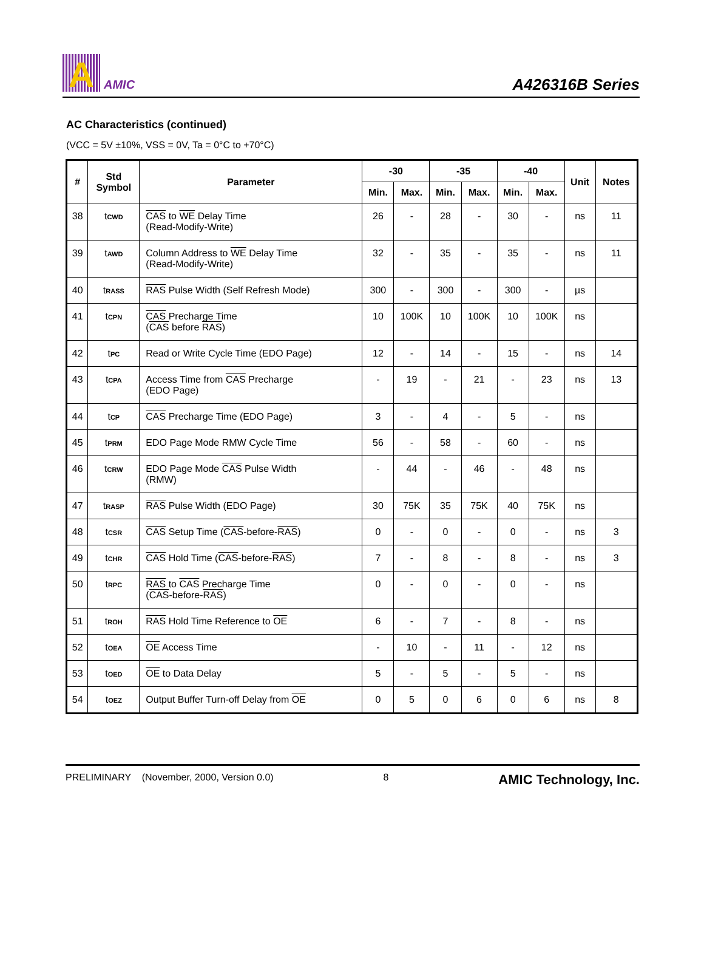A
AMIC
A426316B Series
AC Characteristics (continued)
(VCC = 5V ±10%, VSS = 0V, Ta = 0°C to +70°C)
| # | Std Symbol | Parameter | -30 | | -35 | | -40 | | Unit | Notes |
| --- | --- | --- | --- | --- | --- | --- | --- | --- | --- | --- |
| | | | Min. | Max. | Min. | Max. | Min. | Max. | | |
| 38 | t<sub>CWD</sub> | CAS to WE Delay Time (Read-Modify-Write) | 26 | - | 28 | - | 30 | - | ns | 11 |
| 39 | t<sub>AWD</sub> | Column Address to WE Delay Time (Read-Modify-Write) | 32 | - | 35 | - | 35 | - | ns | 11 |
| 40 | t<sub>RASS</sub> | RAS Pulse Width (Self Refresh Mode) | 300 | - | 300 | - | 300 | - | µs | |
| 41 | t<sub>CPN</sub> | CAS Precharge Time ( CAS before RAS ) | 10 | 100K | 10 | 100K | 10 | 100K | ns | |
| 42 | t<sub>PC</sub> | Read or Write Cycle Time (EDO Page) | 12 | - | 14 | - | 15 | - | ns | 14 |
| 43 | t<sub>CPA</sub> | Access Time from CAS Precharge (EDO Page) | - | 19 | - | 21 | - | 23 | ns | 13 |
| 44 | t<sub>CP</sub> | CAS Precharge Time (EDO Page) | 3 | - | 4 | - | 5 | - | ns | |
| 45 | t<sub>PRM</sub> | EDO Page Mode RMW Cycle Time | 56 | - | 58 | - | 60 | - | ns | |
| 46 | t<sub>CRW</sub> | EDO Page Mode CAS Pulse Width (RMW) | - | 44 | - | 46 | - | 48 | ns | |
| 47 | t<sub>RASP</sub> | RAS Pulse Width (EDO Page) | 30 | 75K | 35 | 75K | 40 | 75K | ns | |
| 48 | t<sub>CSR</sub> | CAS Setup Time ( CAS -before- RAS ) | 0 | - | 0 | - | 0 | - | ns | 3 |
| 49 | t<sub>CHR</sub> | CAS Hold Time ( CAS -before- RAS ) | 7 | - | 8 | - | 8 | - | ns | 3 |
| 50 | t<sub>RPC</sub> | RAS to CAS Precharge Time ( CAS -before- RAS ) | 0 | - | 0 | - | 0 | - | ns | |
| 51 | t<sub>ROH</sub> | RAS Hold Time Reference to OE | 6 | - | 7 | - | 8 | - | ns | |
| 52 | t<sub>OEA</sub> | OE Access Time | - | 10 | - | 11 | - | 12 | ns | |
| 53 | t<sub>OED</sub> | OE to Data Delay | 5 | - | 5 | - | 5 | - | ns | |
| 54 | t<sub>OEZ</sub> | Output Buffer Turn-off Delay from OE | 0 | 5 | 0 | 6 | 0 | 6 | ns | 8 |
PRELIMINARY (November, 2000, Version 0.0) 8 AMIC Technology, Inc.